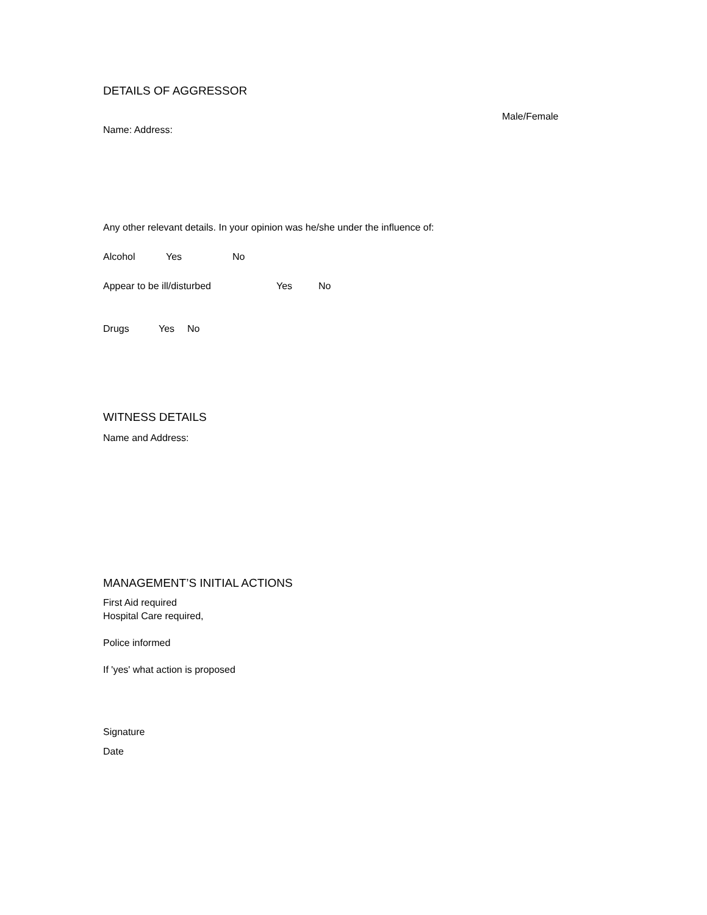DETAILS OF AGGRESSOR
Male/Female
Name: Address:
Any other relevant details. In your opinion was he/she under the influence of:
Alcohol Yes No
Appear to be ill/disturbed Yes No
Drugs Yes No
WITNESS DETAILS
Name and Address:
MANAGEMENT’S INITIAL ACTIONS
First Aid required
Hospital Care required,
Police informed
If 'yes' what action is proposed
Signature
Date